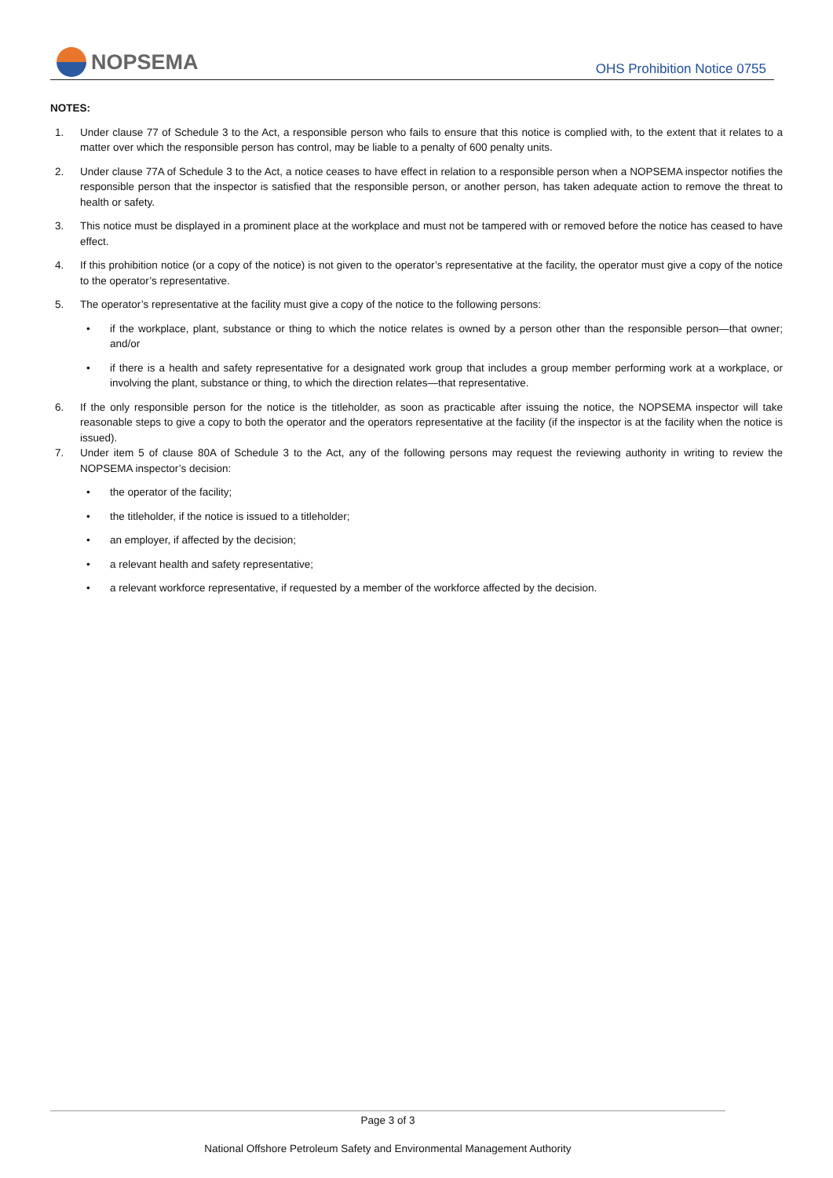NOPSEMA OHS Prohibition Notice 0755
NOTES:
1. Under clause 77 of Schedule 3 to the Act, a responsible person who fails to ensure that this notice is complied with, to the extent that it relates to a matter over which the responsible person has control, may be liable to a penalty of 600 penalty units.
2. Under clause 77A of Schedule 3 to the Act, a notice ceases to have effect in relation to a responsible person when a NOPSEMA inspector notifies the responsible person that the inspector is satisfied that the responsible person, or another person, has taken adequate action to remove the threat to health or safety.
3. This notice must be displayed in a prominent place at the workplace and must not be tampered with or removed before the notice has ceased to have effect.
4. If this prohibition notice (or a copy of the notice) is not given to the operator’s representative at the facility, the operator must give a copy of the notice to the operator’s representative.
5. The operator’s representative at the facility must give a copy of the notice to the following persons:
• if the workplace, plant, substance or thing to which the notice relates is owned by a person other than the responsible person—that owner; and/or
• if there is a health and safety representative for a designated work group that includes a group member performing work at a workplace, or involving the plant, substance or thing, to which the direction relates—that representative.
6. If the only responsible person for the notice is the titleholder, as soon as practicable after issuing the notice, the NOPSEMA inspector will take reasonable steps to give a copy to both the operator and the operators representative at the facility (if the inspector is at the facility when the notice is issued).
7. Under item 5 of clause 80A of Schedule 3 to the Act, any of the following persons may request the reviewing authority in writing to review the NOPSEMA inspector’s decision:
• the operator of the facility;
• the titleholder, if the notice is issued to a titleholder;
• an employer, if affected by the decision;
• a relevant health and safety representative;
• a relevant workforce representative, if requested by a member of the workforce affected by the decision.
Page 3 of 3
National Offshore Petroleum Safety and Environmental Management Authority